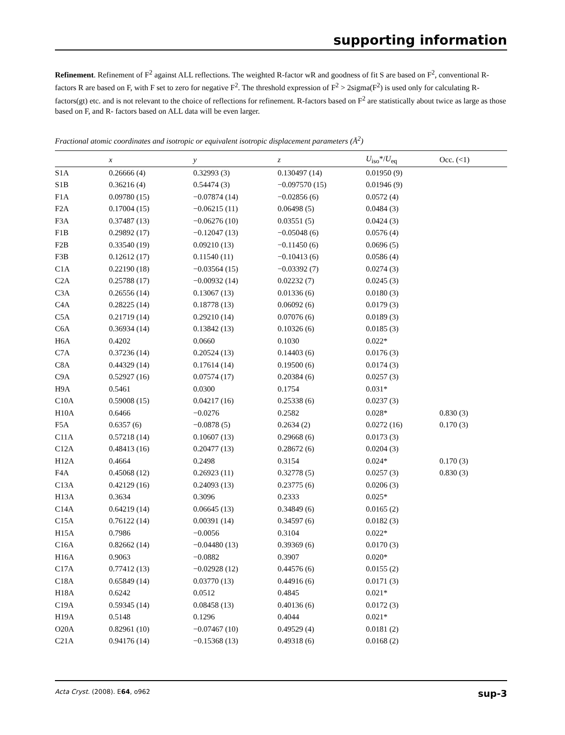supporting information
Refinement. Refinement of F<sup>2</sup> against ALL reflections. The weighted R-factor wR and goodness of fit S are based on F<sup>2</sup>, conventional R-factors R are based on F, with F set to zero for negative F<sup>2</sup>. The threshold expression of F<sup>2</sup> > 2sigma(F<sup>2</sup>) is used only for calculating R-factors(gt) etc. and is not relevant to the choice of reflections for refinement. R-factors based on F<sup>2</sup> are statistically about twice as large as those based on F, and R- factors based on ALL data will be even larger.
Fractional atomic coordinates and isotropic or equivalent isotropic displacement parameters (Å<sup>2</sup>)
| | x | y | z | U<sub>iso</sub>*/ U<sub>eq</sub> | Occ. (<1) |
| --- | --- | --- | --- | --- | --- |
| S1A | 0.26666 (4) | 0.32993 (3) | 0.130497 (14) | 0.01950 (9) | |
| S1B | 0.36216 (4) | 0.54474 (3) | −0.097570 (15) | 0.01946 (9) | |
| F1A | 0.09780 (15) | −0.07874 (14) | −0.02856 (6) | 0.0572 (4) | |
| F2A | 0.17004 (15) | −0.06215 (11) | 0.06498 (5) | 0.0484 (3) | |
| F3A | 0.37487 (13) | −0.06276 (10) | 0.03551 (5) | 0.0424 (3) | |
| F1B | 0.29892 (17) | −0.12047 (13) | −0.05048 (6) | 0.0576 (4) | |
| F2B | 0.33540 (19) | 0.09210 (13) | −0.11450 (6) | 0.0696 (5) | |
| F3B | 0.12612 (17) | 0.11540 (11) | −0.10413 (6) | 0.0586 (4) | |
| C1A | 0.22190 (18) | −0.03564 (15) | −0.03392 (7) | 0.0274 (3) | |
| C2A | 0.25788 (17) | −0.00932 (14) | 0.02232 (7) | 0.0245 (3) | |
| C3A | 0.26556 (14) | 0.13067 (13) | 0.01336 (6) | 0.0180 (3) | |
| C4A | 0.28225 (14) | 0.18778 (13) | 0.06092 (6) | 0.0179 (3) | |
| C5A | 0.21719 (14) | 0.29210 (14) | 0.07076 (6) | 0.0189 (3) | |
| C6A | 0.36934 (14) | 0.13842 (13) | 0.10326 (6) | 0.0185 (3) | |
| H6A | 0.4202 | 0.0660 | 0.1030 | 0.022* | |
| C7A | 0.37236 (14) | 0.20524 (13) | 0.14403 (6) | 0.0176 (3) | |
| C8A | 0.44329 (14) | 0.17614 (14) | 0.19500 (6) | 0.0174 (3) | |
| C9A | 0.52927 (16) | 0.07574 (17) | 0.20384 (6) | 0.0257 (3) | |
| H9A | 0.5461 | 0.0300 | 0.1754 | 0.031* | |
| C10A | 0.59008 (15) | 0.04217 (16) | 0.25338 (6) | 0.0237 (3) | |
| H10A | 0.6466 | −0.0276 | 0.2582 | 0.028* | 0.830 (3) |
| F5A | 0.6357 (6) | −0.0878 (5) | 0.2634 (2) | 0.0272 (16) | 0.170 (3) |
| C11A | 0.57218 (14) | 0.10607 (13) | 0.29668 (6) | 0.0173 (3) | |
| C12A | 0.48413 (16) | 0.20477 (13) | 0.28672 (6) | 0.0204 (3) | |
| H12A | 0.4664 | 0.2498 | 0.3154 | 0.024* | 0.170 (3) |
| F4A | 0.45068 (12) | 0.26923 (11) | 0.32778 (5) | 0.0257 (3) | 0.830 (3) |
| C13A | 0.42129 (16) | 0.24093 (13) | 0.23775 (6) | 0.0206 (3) | |
| H13A | 0.3634 | 0.3096 | 0.2333 | 0.025* | |
| C14A | 0.64219 (14) | 0.06645 (13) | 0.34849 (6) | 0.0165 (2) | |
| C15A | 0.76122 (14) | 0.00391 (14) | 0.34597 (6) | 0.0182 (3) | |
| H15A | 0.7986 | −0.0056 | 0.3104 | 0.022* | |
| C16A | 0.82662 (14) | −0.04480 (13) | 0.39369 (6) | 0.0170 (3) | |
| H16A | 0.9063 | −0.0882 | 0.3907 | 0.020* | |
| C17A | 0.77412 (13) | −0.02928 (12) | 0.44576 (6) | 0.0155 (2) | |
| C18A | 0.65849 (14) | 0.03770 (13) | 0.44916 (6) | 0.0171 (3) | |
| H18A | 0.6242 | 0.0512 | 0.4845 | 0.021* | |
| C19A | 0.59345 (14) | 0.08458 (13) | 0.40136 (6) | 0.0172 (3) | |
| H19A | 0.5148 | 0.1296 | 0.4044 | 0.021* | |
| O20A | 0.82961 (10) | −0.07467 (10) | 0.49529 (4) | 0.0181 (2) | |
| C21A | 0.94176 (14) | −0.15368 (13) | 0.49318 (6) | 0.0168 (2) | |
Acta Cryst. (2008). E64, o962 sup-3